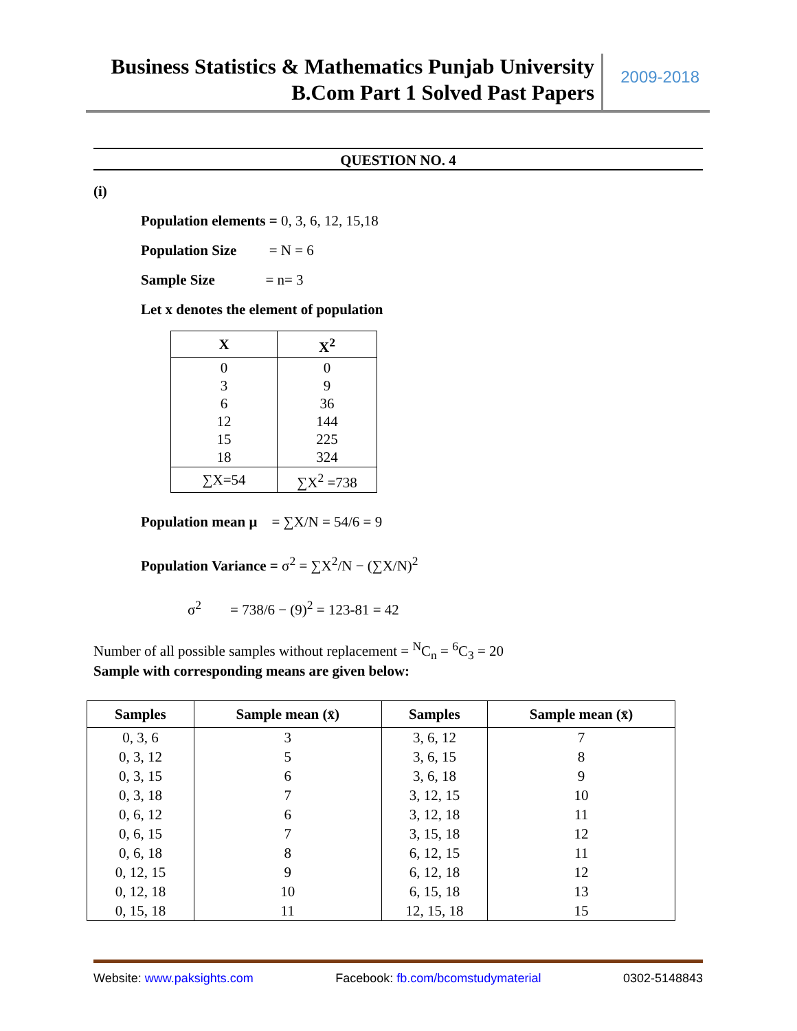Business Statistics & Mathematics Punjab University
B.Com Part 1 Solved Past Papers
2009-2018
QUESTION NO. 4
(i)
Population elements = 0, 3, 6, 12, 15,18
Population Size = N = 6
Sample Size = n= 3
Let x denotes the element of population
| X | X<sup>2</sup> |
| --- | --- |
| 0 3 6 12 15 18 | 0 9 36 144 225 324 |
| ∑X=54 | ∑X<sup>2</sup> =738 |
Population mean μ = ∑X/N = 54/6 = 9
Population Variance = σ<sup>2</sup> = ∑X<sup>2</sup>/N − (∑X/N)<sup>2</sup>
σ<sup>2</sup> = 738/6 − (9)<sup>2</sup> = 123-81 = 42
Number of all possible samples without replacement = <sup>N</sup>C<sub>n</sub> = <sup>6</sup>C<sub>3</sub> = 20
Sample with corresponding means are given below:
| Samples | Sample mean (x̄) | Samples | Sample mean (x̄) |
| --- | --- | --- | --- |
| 0, 3, 6 | 3 | 3, 6, 12 | 7 |
| 0, 3, 12 | 5 | 3, 6, 15 | 8 |
| 0, 3, 15 | 6 | 3, 6, 18 | 9 |
| 0, 3, 18 | 7 | 3, 12, 15 | 10 |
| 0, 6, 12 | 6 | 3, 12, 18 | 11 |
| 0, 6, 15 | 7 | 3, 15, 18 | 12 |
| 0, 6, 18 | 8 | 6, 12, 15 | 11 |
| 0, 12, 15 | 9 | 6, 12, 18 | 12 |
| 0, 12, 18 | 10 | 6, 15, 18 | 13 |
| 0, 15, 18 | 11 | 12, 15, 18 | 15 |
Website: www.paksights.com Facebook: fb.com/bcomstudymaterial 0302-5148843